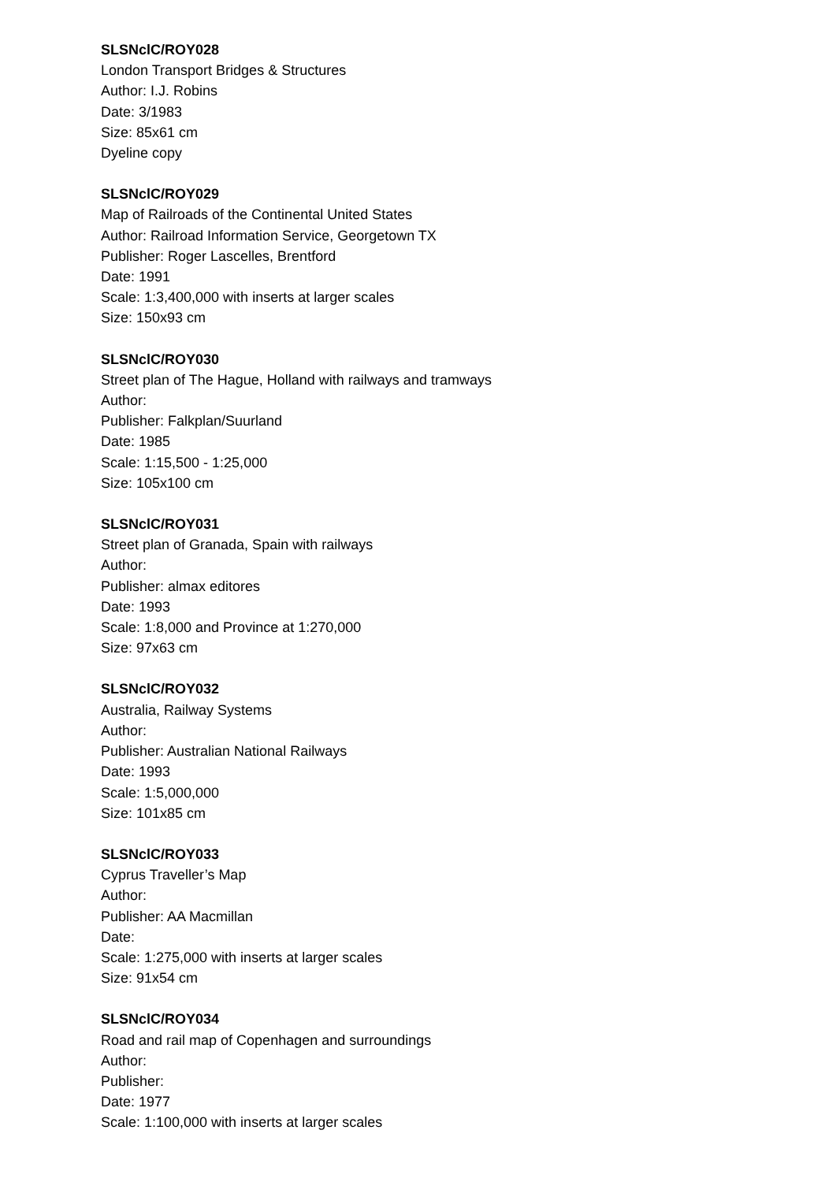SLSNclC/ROY028
London Transport Bridges & Structures
Author: I.J. Robins
Date: 3/1983
Size: 85x61 cm
Dyeline copy
SLSNclC/ROY029
Map of Railroads of the Continental United States
Author: Railroad Information Service, Georgetown TX
Publisher: Roger Lascelles, Brentford
Date: 1991
Scale: 1:3,400,000 with inserts at larger scales
Size: 150x93 cm
SLSNclC/ROY030
Street plan of The Hague, Holland with railways and tramways
Author:
Publisher: Falkplan/Suurland
Date: 1985
Scale: 1:15,500 - 1:25,000
Size: 105x100 cm
SLSNclC/ROY031
Street plan of Granada, Spain with railways
Author:
Publisher: almax editores
Date: 1993
Scale: 1:8,000 and Province at 1:270,000
Size: 97x63 cm
SLSNclC/ROY032
Australia, Railway Systems
Author:
Publisher: Australian National Railways
Date: 1993
Scale: 1:5,000,000
Size: 101x85 cm
SLSNclC/ROY033
Cyprus Traveller’s Map
Author:
Publisher: AA Macmillan
Date:
Scale: 1:275,000 with inserts at larger scales
Size: 91x54 cm
SLSNclC/ROY034
Road and rail map of Copenhagen and surroundings
Author:
Publisher:
Date: 1977
Scale: 1:100,000 with inserts at larger scales